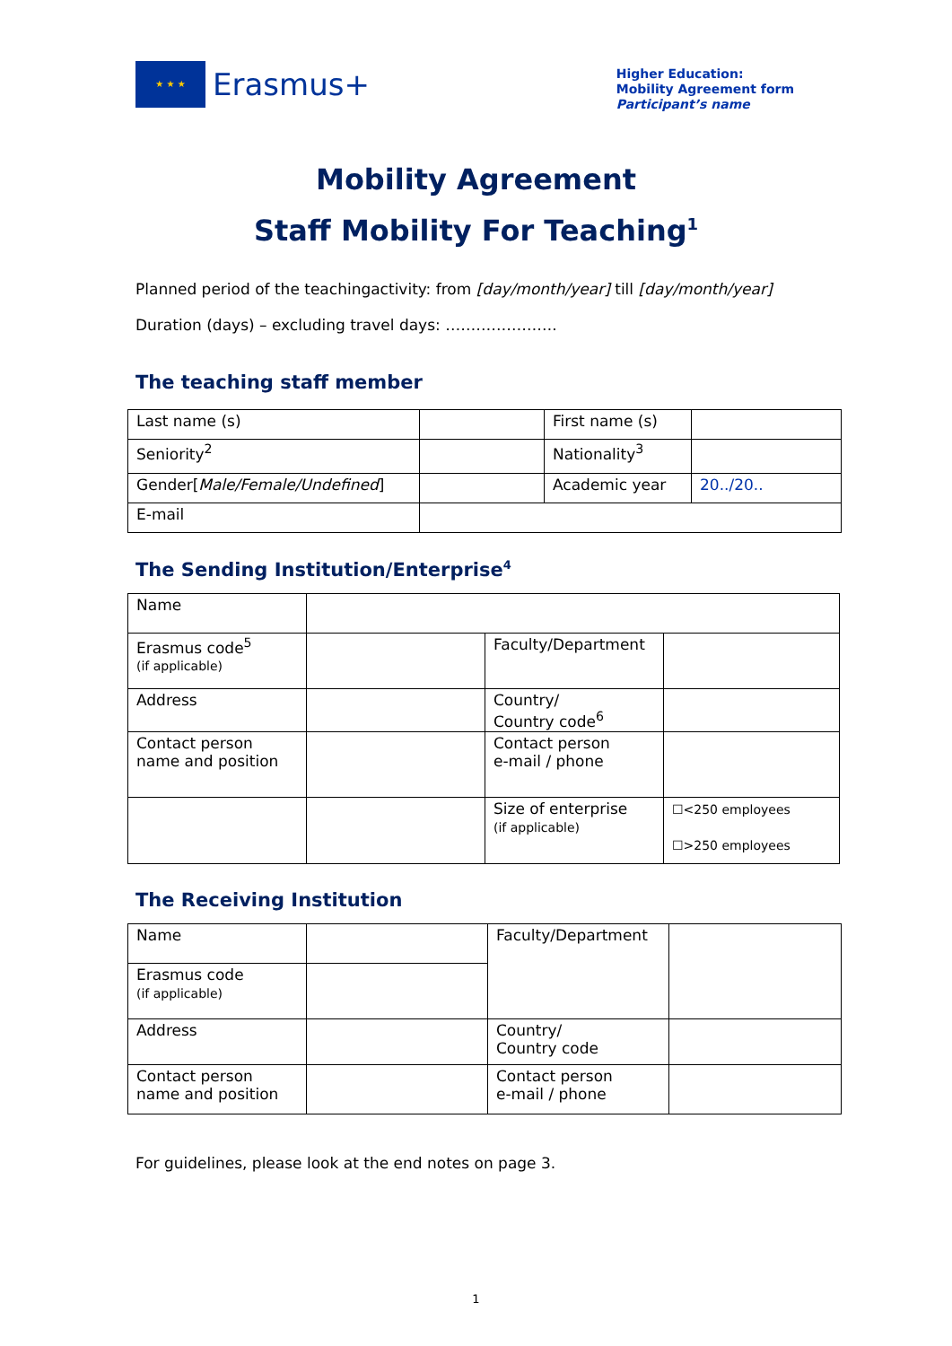★ ★ ★
Erasmus+
Higher Education:
Mobility Agreement form
Participant’s name
Mobility Agreement
Staff Mobility For Teaching<sup>1</sup>
Planned period of the teachingactivity: from [day/month/year] till [day/month/year]
Duration (days) – excluding travel days: ………………….
The teaching staff member
| Last name (s) | | First name (s) | |
| Seniority<sup>2</sup> | | Nationality<sup>3</sup> | |
| Gender[ Male/Female/Undefined ] | | Academic year | 20../20.. |
| E-mail | | | |
The Sending Institution/Enterprise<sup>4</sup>
| Name | | | |
| Erasmus code<sup>5</sup> (if applicable) | | Faculty/Department | |
| Address | | Country/ Country code<sup>6</sup> | |
| Contact person name and position | | Contact person e-mail / phone | |
| | | Size of enterprise (if applicable) | ☐<250 employees ☐>250 employees |
The Receiving Institution
| Name | | Faculty/Department | |
| Erasmus code (if applicable) | | | |
| Address | | Country/ Country code | |
| Contact person name and position | | Contact person e-mail / phone | |
For guidelines, please look at the end notes on page 3.
1